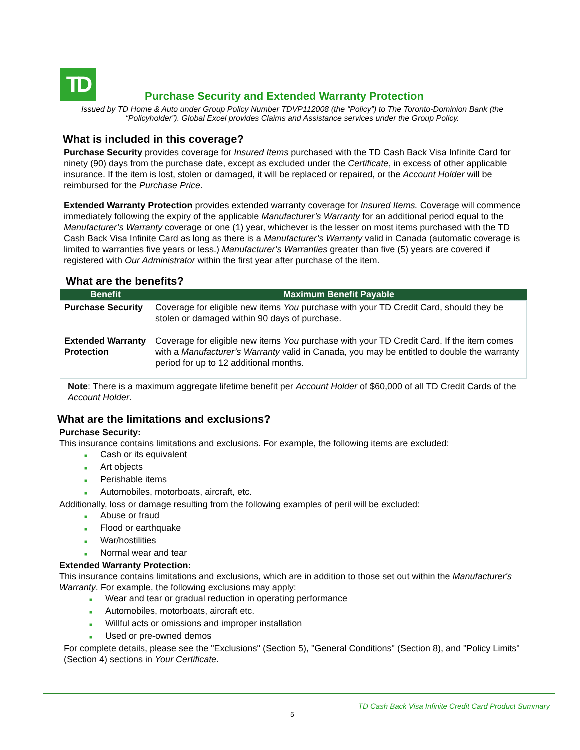TD
Purchase Security and Extended Warranty Protection
Issued by TD Home & Auto under Group Policy Number TDVP112008 (the “Policy”) to The Toronto-Dominion Bank (the “Policyholder”). Global Excel provides Claims and Assistance services under the Group Policy.
What is included in this coverage?
Purchase Security provides coverage for Insured Items purchased with the TD Cash Back Visa Infinite Card for ninety (90) days from the purchase date, except as excluded under the Certificate, in excess of other applicable insurance. If the item is lost, stolen or damaged, it will be replaced or repaired, or the Account Holder will be reimbursed for the Purchase Price.
Extended Warranty Protection provides extended warranty coverage for Insured Items. Coverage will commence immediately following the expiry of the applicable Manufacturer’s Warranty for an additional period equal to the Manufacturer’s Warranty coverage or one (1) year, whichever is the lesser on most items purchased with the TD Cash Back Visa Infinite Card as long as there is a Manufacturer’s Warranty valid in Canada (automatic coverage is limited to warranties five years or less.) Manufacturer’s Warranties greater than five (5) years are covered if registered with Our Administrator within the first year after purchase of the item.
What are the benefits?
| Benefit | Maximum Benefit Payable |
| --- | --- |
| Purchase Security | Coverage for eligible new items You purchase with your TD Credit Card, should they be stolen or damaged within 90 days of purchase. |
| Extended Warranty Protection | Coverage for eligible new items You purchase with your TD Credit Card. If the item comes with a Manufacturer’s Warranty valid in Canada, you may be entitled to double the warranty period for up to 12 additional months. |
Note: There is a maximum aggregate lifetime benefit per Account Holder of $60,000 of all TD Credit Cards of the Account Holder.
What are the limitations and exclusions?
Purchase Security:
This insurance contains limitations and exclusions. For example, the following items are excluded:
■ Cash or its equivalent
■ Art objects
■ Perishable items
■ Automobiles, motorboats, aircraft, etc.
Additionally, loss or damage resulting from the following examples of peril will be excluded:
■ Abuse or fraud
■ Flood or earthquake
■ War/hostilities
■ Normal wear and tear
Extended Warranty Protection:
This insurance contains limitations and exclusions, which are in addition to those set out within the Manufacturer's Warranty. For example, the following exclusions may apply:
■ Wear and tear or gradual reduction in operating performance
■ Automobiles, motorboats, aircraft etc.
■ Willful acts or omissions and improper installation
■ Used or pre-owned demos
For complete details, please see the "Exclusions" (Section 5), "General Conditions" (Section 8), and "Policy Limits" (Section 4) sections in Your Certificate.
TD Cash Back Visa Infinite Credit Card Product Summary
5